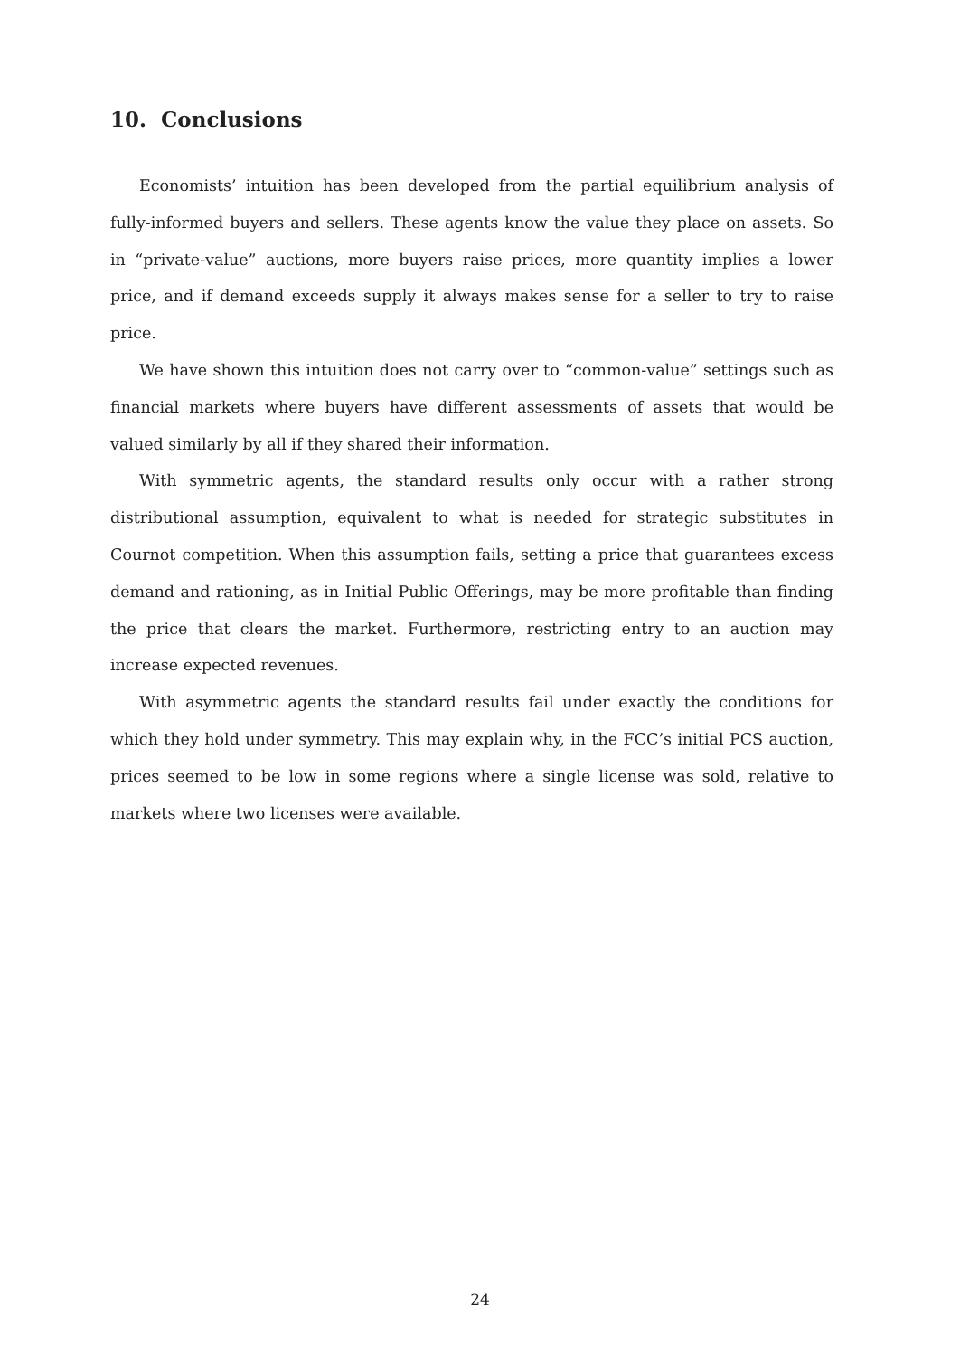10. Conclusions
Economists’ intuition has been developed from the partial equilibrium analysis of fully-informed buyers and sellers. These agents know the value they place on assets. So in “private-value” auctions, more buyers raise prices, more quantity implies a lower price, and if demand exceeds supply it always makes sense for a seller to try to raise price.
We have shown this intuition does not carry over to “common-value” settings such as financial markets where buyers have different assessments of assets that would be valued similarly by all if they shared their information.
With symmetric agents, the standard results only occur with a rather strong distributional assumption, equivalent to what is needed for strategic substitutes in Cournot competition. When this assumption fails, setting a price that guarantees excess demand and rationing, as in Initial Public Offerings, may be more profitable than finding the price that clears the market. Furthermore, restricting entry to an auction may increase expected revenues.
With asymmetric agents the standard results fail under exactly the conditions for which they hold under symmetry. This may explain why, in the FCC’s initial PCS auction, prices seemed to be low in some regions where a single license was sold, relative to markets where two licenses were available.
24